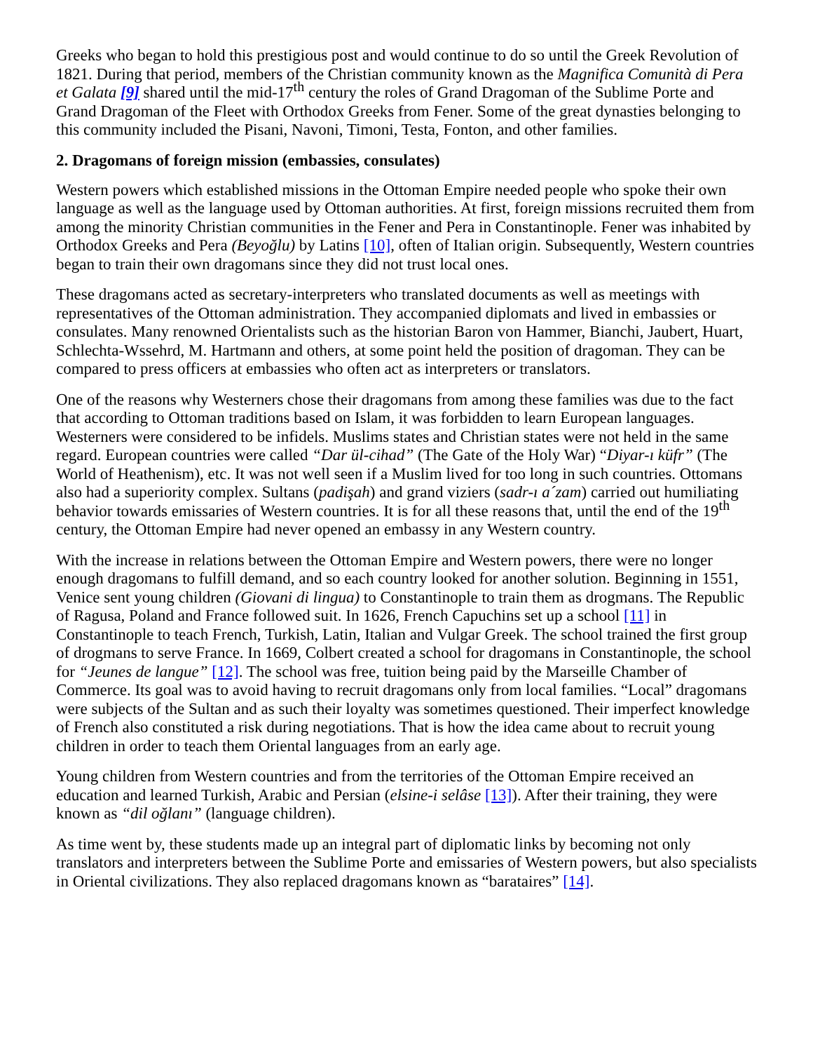Greeks who began to hold this prestigious post and would continue to do so until the Greek Revolution of 1821. During that period, members of the Christian community known as the Magnifica Comunità di Pera et Galata [9] shared until the mid-17<sup>th</sup> century the roles of Grand Dragoman of the Sublime Porte and Grand Dragoman of the Fleet with Orthodox Greeks from Fener. Some of the great dynasties belonging to this community included the Pisani, Navoni, Timoni, Testa, Fonton, and other families.
2. Dragomans of foreign mission (embassies, consulates)
Western powers which established missions in the Ottoman Empire needed people who spoke their own language as well as the language used by Ottoman authorities. At first, foreign missions recruited them from among the minority Christian communities in the Fener and Pera in Constantinople. Fener was inhabited by Orthodox Greeks and Pera (Beyoğlu) by Latins [10], often of Italian origin. Subsequently, Western countries began to train their own dragomans since they did not trust local ones.
These dragomans acted as secretary-interpreters who translated documents as well as meetings with representatives of the Ottoman administration. They accompanied diplomats and lived in embassies or consulates. Many renowned Orientalists such as the historian Baron von Hammer, Bianchi, Jaubert, Huart, Schlechta-Wssehrd, M. Hartmann and others, at some point held the position of dragoman. They can be compared to press officers at embassies who often act as interpreters or translators.
One of the reasons why Westerners chose their dragomans from among these families was due to the fact that according to Ottoman traditions based on Islam, it was forbidden to learn European languages. Westerners were considered to be infidels. Muslims states and Christian states were not held in the same regard. European countries were called “Dar ül-cihad” (The Gate of the Holy War) “Diyar-ı küfr” (The World of Heathenism), etc. It was not well seen if a Muslim lived for too long in such countries. Ottomans also had a superiority complex. Sultans (padişah) and grand viziers (sadr-ı a´zam) carried out humiliating behavior towards emissaries of Western countries. It is for all these reasons that, until the end of the 19<sup>th</sup> century, the Ottoman Empire had never opened an embassy in any Western country.
With the increase in relations between the Ottoman Empire and Western powers, there were no longer enough dragomans to fulfill demand, and so each country looked for another solution. Beginning in 1551, Venice sent young children (Giovani di lingua) to Constantinople to train them as drogmans. The Republic of Ragusa, Poland and France followed suit. In 1626, French Capuchins set up a school [11] in Constantinople to teach French, Turkish, Latin, Italian and Vulgar Greek. The school trained the first group of drogmans to serve France. In 1669, Colbert created a school for dragomans in Constantinople, the school for “Jeunes de langue” [12]. The school was free, tuition being paid by the Marseille Chamber of Commerce. Its goal was to avoid having to recruit dragomans only from local families. “Local” dragomans were subjects of the Sultan and as such their loyalty was sometimes questioned. Their imperfect knowledge of French also constituted a risk during negotiations. That is how the idea came about to recruit young children in order to teach them Oriental languages from an early age.
Young children from Western countries and from the territories of the Ottoman Empire received an education and learned Turkish, Arabic and Persian (elsine-i selâse [13]). After their training, they were known as “dil oğlanı” (language children).
As time went by, these students made up an integral part of diplomatic links by becoming not only translators and interpreters between the Sublime Porte and emissaries of Western powers, but also specialists in Oriental civilizations. They also replaced dragomans known as “barataires” [14].